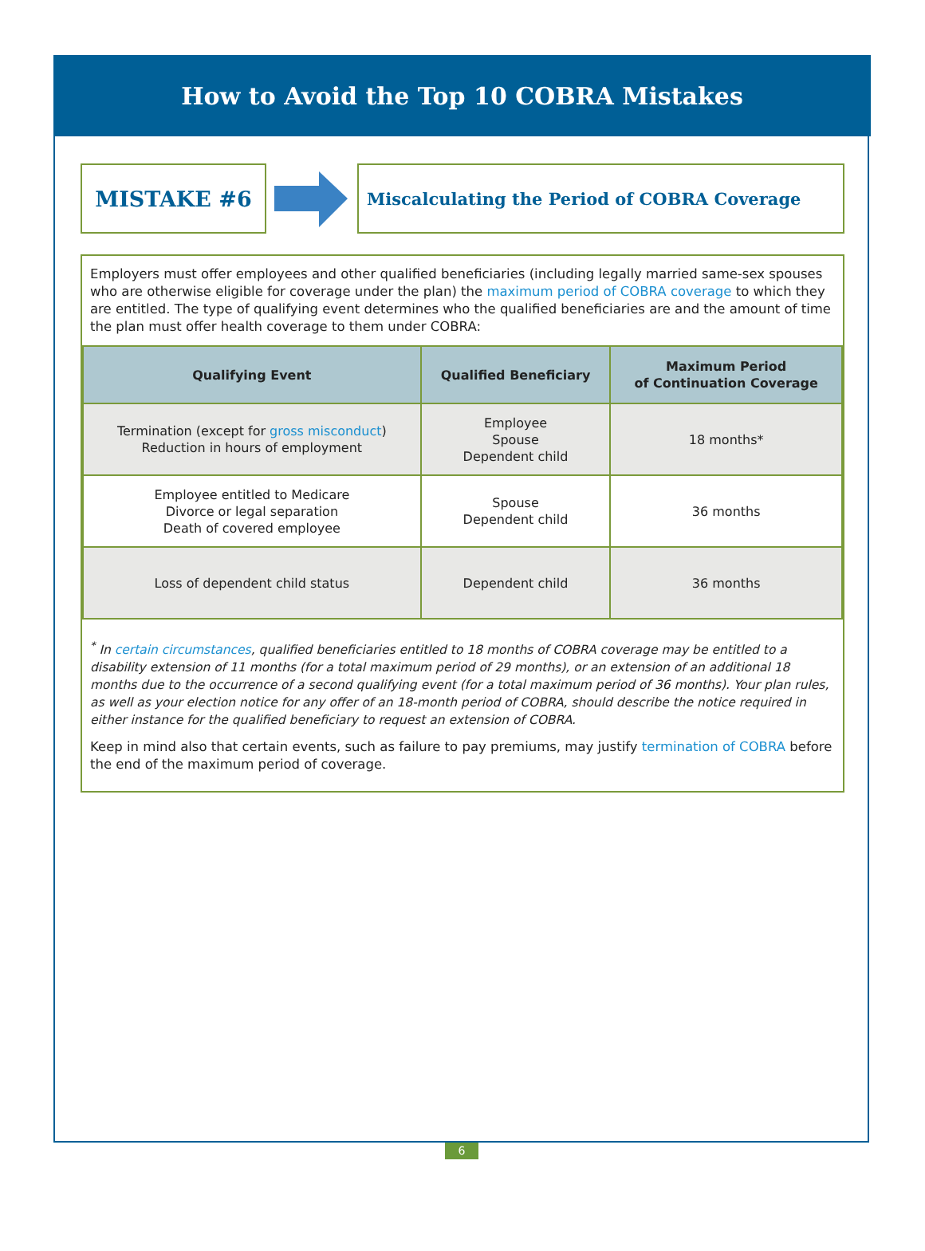How to Avoid the Top 10 COBRA Mistakes
MISTAKE #6
Miscalculating the Period of COBRA Coverage
Employers must offer employees and other qualified beneficiaries (including legally married same-sex spouses who are otherwise eligible for coverage under the plan) the maximum period of COBRA coverage to which they are entitled. The type of qualifying event determines who the qualified beneficiaries are and the amount of time the plan must offer health coverage to them under COBRA:
| Qualifying Event | Qualified Beneficiary | Maximum Period of Continuation Coverage |
| --- | --- | --- |
| Termination (except for gross misconduct ) Reduction in hours of employment | Employee Spouse Dependent child | 18 months* |
| Employee entitled to Medicare Divorce or legal separation Death of covered employee | Spouse Dependent child | 36 months |
| Loss of dependent child status | Dependent child | 36 months |
<sup>*</sup> In certain circumstances, qualified beneficiaries entitled to 18 months of COBRA coverage may be entitled to a disability extension of 11 months (for a total maximum period of 29 months), or an extension of an additional 18 months due to the occurrence of a second qualifying event (for a total maximum period of 36 months). Your plan rules, as well as your election notice for any offer of an 18-month period of COBRA, should describe the notice required in either instance for the qualified beneficiary to request an extension of COBRA.
Keep in mind also that certain events, such as failure to pay premiums, may justify termination of COBRA before the end of the maximum period of coverage.
6